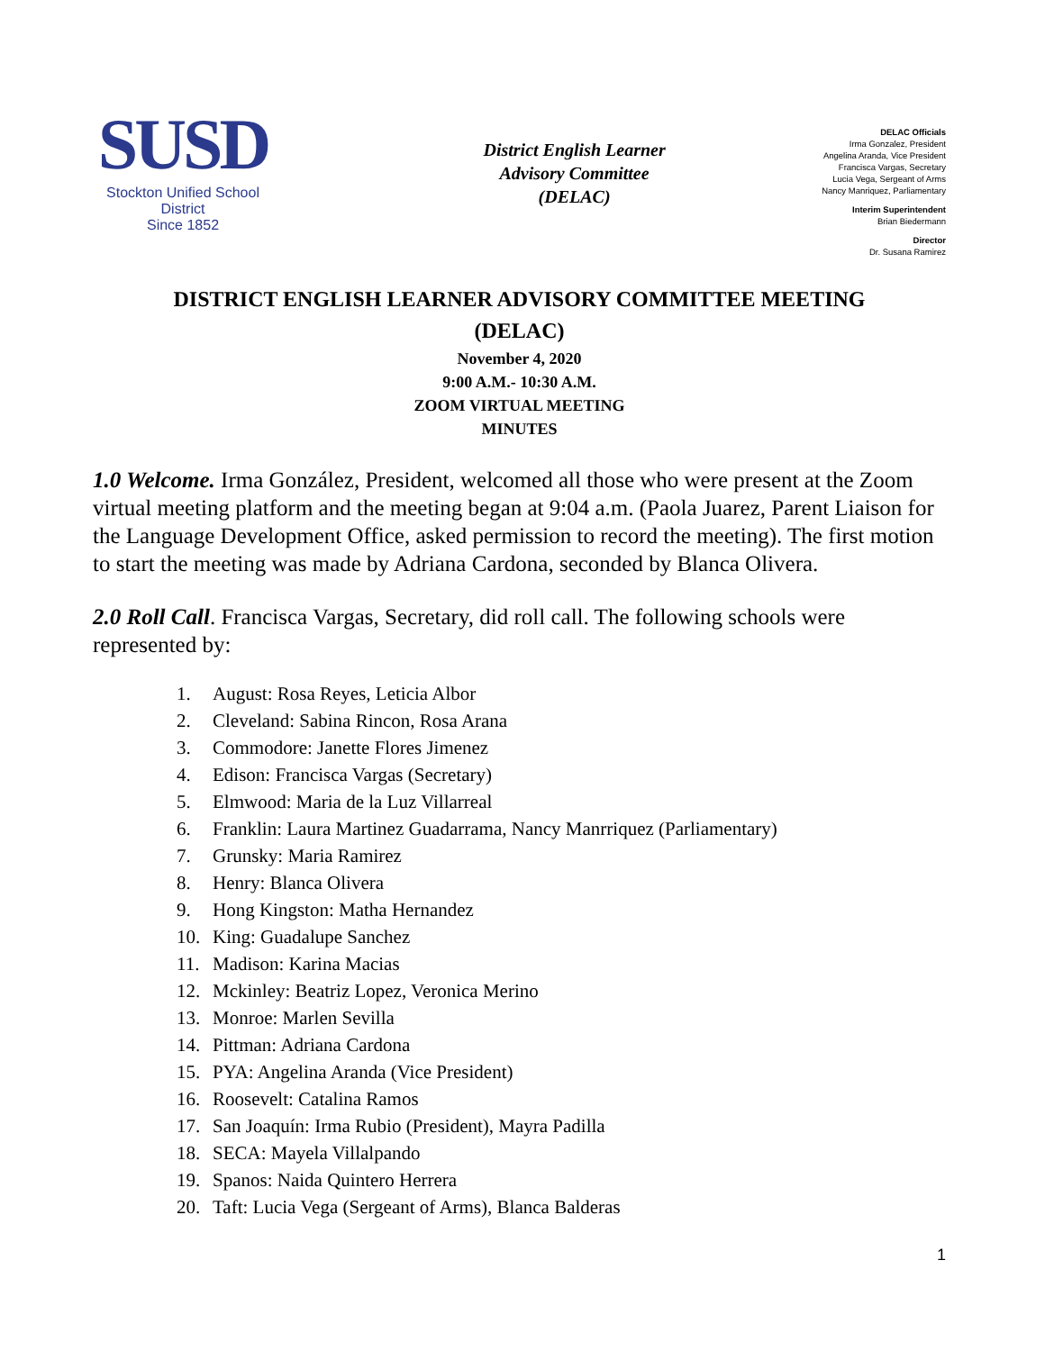SUSD
Stockton Unified School District
Since 1852
District English Learner
Advisory Committee
(DELAC)
DELAC Officials
Irma Gonzalez, President
Angelina Aranda, Vice President
Francisca Vargas, Secretary
Lucia Vega, Sergeant of Arms
Nancy Manriquez, Parliamentary
Interim Superintendent
Brian Biedermann
Director
Dr. Susana Ramirez
DISTRICT ENGLISH LEARNER ADVISORY COMMITTEE MEETING
(DELAC)
November 4, 2020
9:00 A.M.- 10:30 A.M.
ZOOM VIRTUAL MEETING
MINUTES
1.0 Welcome. Irma González, President, welcomed all those who were present at the Zoom virtual meeting platform and the meeting began at 9:04 a.m. (Paola Juarez, Parent Liaison for the Language Development Office, asked permission to record the meeting). The first motion to start the meeting was made by Adriana Cardona, seconded by Blanca Olivera.
2.0 Roll Call. Francisca Vargas, Secretary, did roll call. The following schools were represented by:
1. August: Rosa Reyes, Leticia Albor
2. Cleveland: Sabina Rincon, Rosa Arana
3. Commodore: Janette Flores Jimenez
4. Edison: Francisca Vargas (Secretary)
5. Elmwood: Maria de la Luz Villarreal
6. Franklin: Laura Martinez Guadarrama, Nancy Manrriquez (Parliamentary)
7. Grunsky: Maria Ramirez
8. Henry: Blanca Olivera
9. Hong Kingston: Matha Hernandez
10. King: Guadalupe Sanchez
11. Madison: Karina Macias
12. Mckinley: Beatriz Lopez, Veronica Merino
13. Monroe: Marlen Sevilla
14. Pittman: Adriana Cardona
15. PYA: Angelina Aranda (Vice President)
16. Roosevelt: Catalina Ramos
17. San Joaquín: Irma Rubio (President), Mayra Padilla
18. SECA: Mayela Villalpando
19. Spanos: Naida Quintero Herrera
20. Taft: Lucia Vega (Sergeant of Arms), Blanca Balderas
1